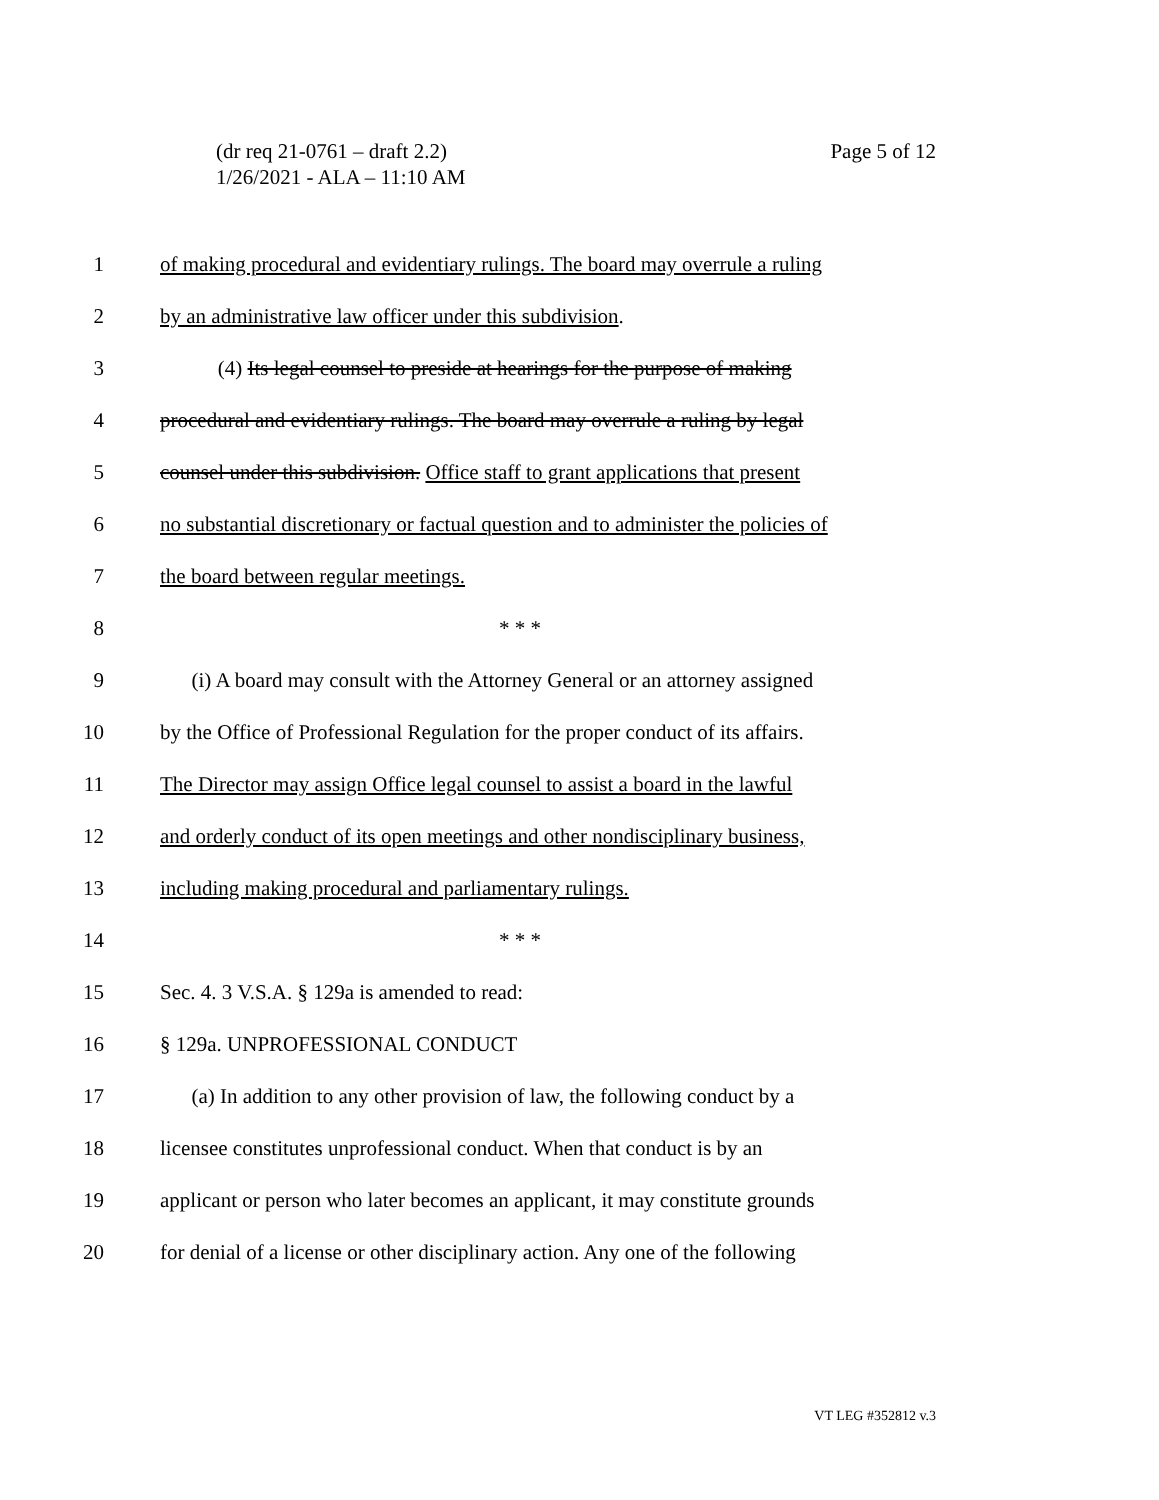(dr req 21-0761 – draft 2.2)
1/26/2021 - ALA – 11:10 AM
Page 5 of 12
1 of making procedural and evidentiary rulings. The board may overrule a ruling
2 by an administrative law officer under this subdivision.
3 (4) Its legal counsel to preside at hearings for the purpose of making
4 procedural and evidentiary rulings. The board may overrule a ruling by legal
5 counsel under this subdivision. Office staff to grant applications that present
6 no substantial discretionary or factual question and to administer the policies of
7 the board between regular meetings.
8 * * *
9 (i) A board may consult with the Attorney General or an attorney assigned
10 by the Office of Professional Regulation for the proper conduct of its affairs.
11 The Director may assign Office legal counsel to assist a board in the lawful
12 and orderly conduct of its open meetings and other nondisciplinary business,
13 including making procedural and parliamentary rulings.
14 * * *
15 Sec. 4. 3 V.S.A. § 129a is amended to read:
16 § 129a. UNPROFESSIONAL CONDUCT
17 (a) In addition to any other provision of law, the following conduct by a
18 licensee constitutes unprofessional conduct. When that conduct is by an
19 applicant or person who later becomes an applicant, it may constitute grounds
20 for denial of a license or other disciplinary action. Any one of the following
VT LEG #352812 v.3